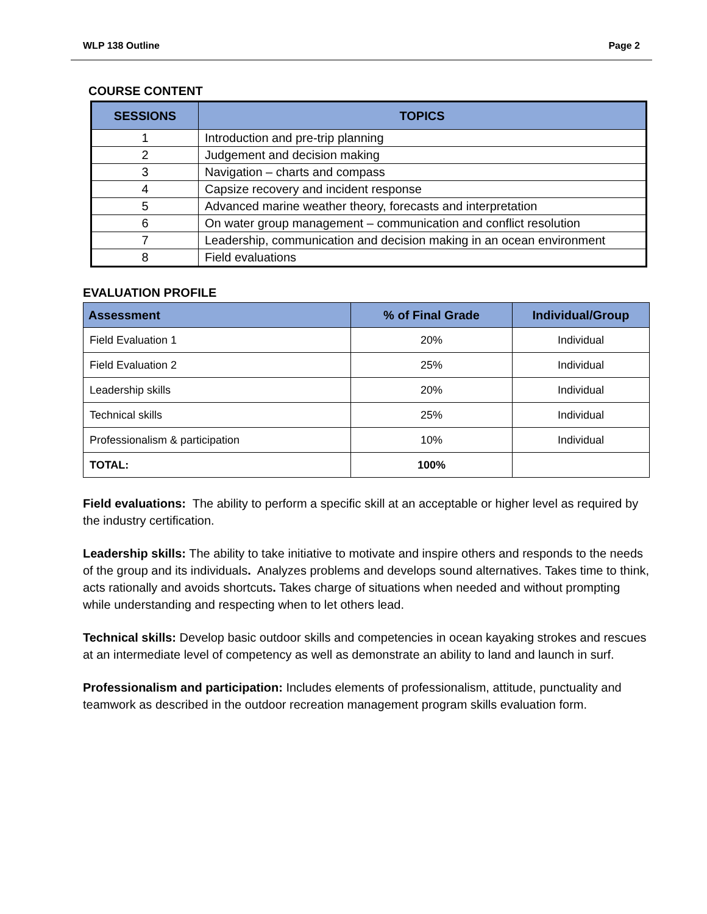WLP 138 Outline Page 2
COURSE CONTENT
| SESSIONS | TOPICS |
| --- | --- |
| 1 | Introduction and pre-trip planning |
| 2 | Judgement and decision making |
| 3 | Navigation – charts and compass |
| 4 | Capsize recovery and incident response |
| 5 | Advanced marine weather theory, forecasts and interpretation |
| 6 | On water group management – communication and conflict resolution |
| 7 | Leadership, communication and decision making in an ocean environment |
| 8 | Field evaluations |
EVALUATION PROFILE
| Assessment | % of Final Grade | Individual/Group |
| --- | --- | --- |
| Field Evaluation 1 | 20% | Individual |
| Field Evaluation 2 | 25% | Individual |
| Leadership skills | 20% | Individual |
| Technical skills | 25% | Individual |
| Professionalism & participation | 10% | Individual |
| TOTAL: | 100% | |
Field evaluations: The ability to perform a specific skill at an acceptable or higher level as required by the industry certification.
Leadership skills: The ability to take initiative to motivate and inspire others and responds to the needs of the group and its individuals. Analyzes problems and develops sound alternatives. Takes time to think, acts rationally and avoids shortcuts. Takes charge of situations when needed and without prompting while understanding and respecting when to let others lead.
Technical skills: Develop basic outdoor skills and competencies in ocean kayaking strokes and rescues at an intermediate level of competency as well as demonstrate an ability to land and launch in surf.
Professionalism and participation: Includes elements of professionalism, attitude, punctuality and teamwork as described in the outdoor recreation management program skills evaluation form.